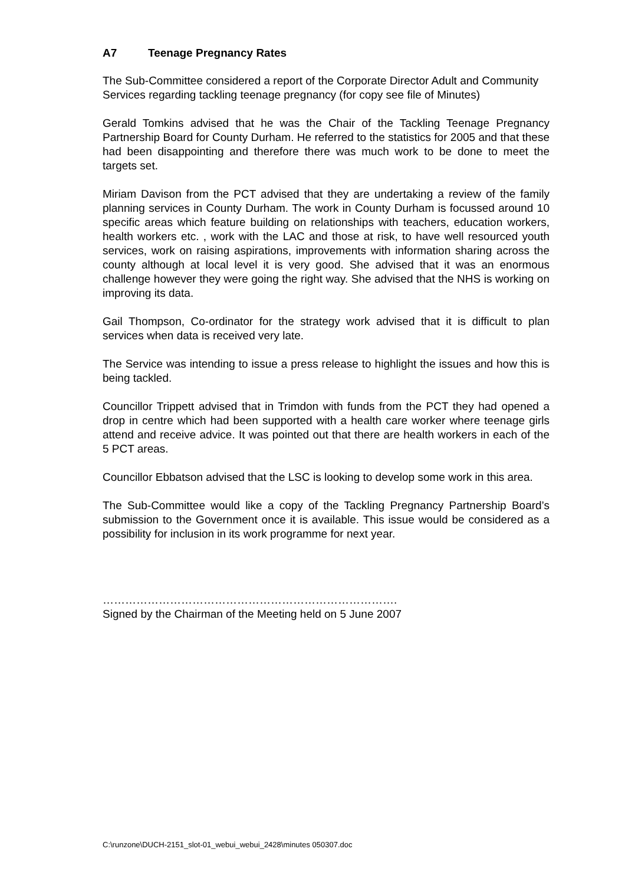A7 Teenage Pregnancy Rates
The Sub-Committee considered a report of the Corporate Director Adult and Community Services regarding tackling teenage pregnancy (for copy see file of Minutes)
Gerald Tomkins advised that he was the Chair of the Tackling Teenage Pregnancy Partnership Board for County Durham. He referred to the statistics for 2005 and that these had been disappointing and therefore there was much work to be done to meet the targets set.
Miriam Davison from the PCT advised that they are undertaking a review of the family planning services in County Durham. The work in County Durham is focussed around 10 specific areas which feature building on relationships with teachers, education workers, health workers etc. , work with the LAC and those at risk, to have well resourced youth services, work on raising aspirations, improvements with information sharing across the county although at local level it is very good. She advised that it was an enormous challenge however they were going the right way. She advised that the NHS is working on improving its data.
Gail Thompson, Co-ordinator for the strategy work advised that it is difficult to plan services when data is received very late.
The Service was intending to issue a press release to highlight the issues and how this is being tackled.
Councillor Trippett advised that in Trimdon with funds from the PCT they had opened a drop in centre which had been supported with a health care worker where teenage girls attend and receive advice. It was pointed out that there are health workers in each of the 5 PCT areas.
Councillor Ebbatson advised that the LSC is looking to develop some work in this area.
The Sub-Committee would like a copy of the Tackling Pregnancy Partnership Board’s submission to the Government once it is available. This issue would be considered as a possibility for inclusion in its work programme for next year.
…………………………………………………………………….
Signed by the Chairman of the Meeting held on 5 June 2007
C:\runzone\DUCH-2151_slot-01_webui_webui_2428\minutes 050307.doc